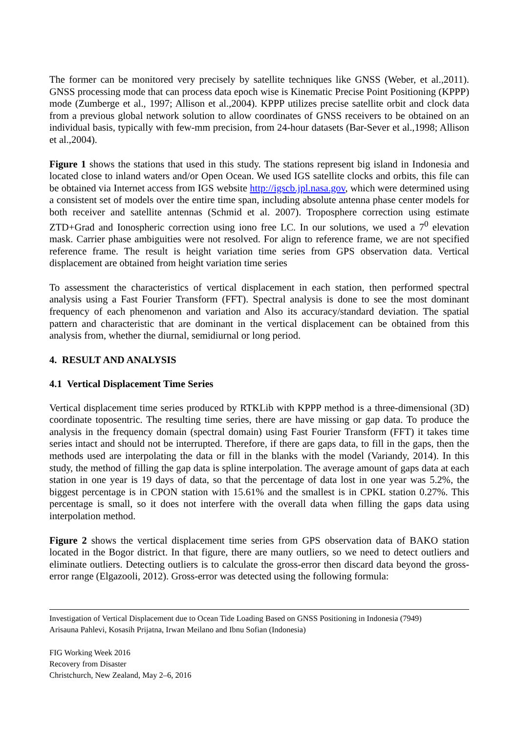The former can be monitored very precisely by satellite techniques like GNSS (Weber, et al.,2011). GNSS processing mode that can process data epoch wise is Kinematic Precise Point Positioning (KPPP) mode (Zumberge et al., 1997; Allison et al.,2004). KPPP utilizes precise satellite orbit and clock data from a previous global network solution to allow coordinates of GNSS receivers to be obtained on an individual basis, typically with few-mm precision, from 24-hour datasets (Bar-Sever et al.,1998; Allison et al.,2004).
Figure 1 shows the stations that used in this study. The stations represent big island in Indonesia and located close to inland waters and/or Open Ocean. We used IGS satellite clocks and orbits, this file can be obtained via Internet access from IGS website http://igscb.jpl.nasa.gov, which were determined using a consistent set of models over the entire time span, including absolute antenna phase center models for both receiver and satellite antennas (Schmid et al. 2007). Troposphere correction using estimate ZTD+Grad and Ionospheric correction using iono free LC. In our solutions, we used a 7<sup>0</sup> elevation mask. Carrier phase ambiguities were not resolved. For align to reference frame, we are not specified reference frame. The result is height variation time series from GPS observation data. Vertical displacement are obtained from height variation time series
To assessment the characteristics of vertical displacement in each station, then performed spectral analysis using a Fast Fourier Transform (FFT). Spectral analysis is done to see the most dominant frequency of each phenomenon and variation and Also its accuracy/standard deviation. The spatial pattern and characteristic that are dominant in the vertical displacement can be obtained from this analysis from, whether the diurnal, semidiurnal or long period.
4. RESULT AND ANALYSIS
4.1 Vertical Displacement Time Series
Vertical displacement time series produced by RTKLib with KPPP method is a three-dimensional (3D) coordinate toposentric. The resulting time series, there are have missing or gap data. To produce the analysis in the frequency domain (spectral domain) using Fast Fourier Transform (FFT) it takes time series intact and should not be interrupted. Therefore, if there are gaps data, to fill in the gaps, then the methods used are interpolating the data or fill in the blanks with the model (Variandy, 2014). In this study, the method of filling the gap data is spline interpolation. The average amount of gaps data at each station in one year is 19 days of data, so that the percentage of data lost in one year was 5.2%, the biggest percentage is in CPON station with 15.61% and the smallest is in CPKL station 0.27%. This percentage is small, so it does not interfere with the overall data when filling the gaps data using interpolation method.
Figure 2 shows the vertical displacement time series from GPS observation data of BAKO station located in the Bogor district. In that figure, there are many outliers, so we need to detect outliers and eliminate outliers. Detecting outliers is to calculate the gross-error then discard data beyond the gross-error range (Elgazooli, 2012). Gross-error was detected using the following formula:
Investigation of Vertical Displacement due to Ocean Tide Loading Based on GNSS Positioning in Indonesia (7949)
Arisauna Pahlevi, Kosasih Prijatna, Irwan Meilano and Ibnu Sofian (Indonesia)
FIG Working Week 2016
Recovery from Disaster
Christchurch, New Zealand, May 2–6, 2016